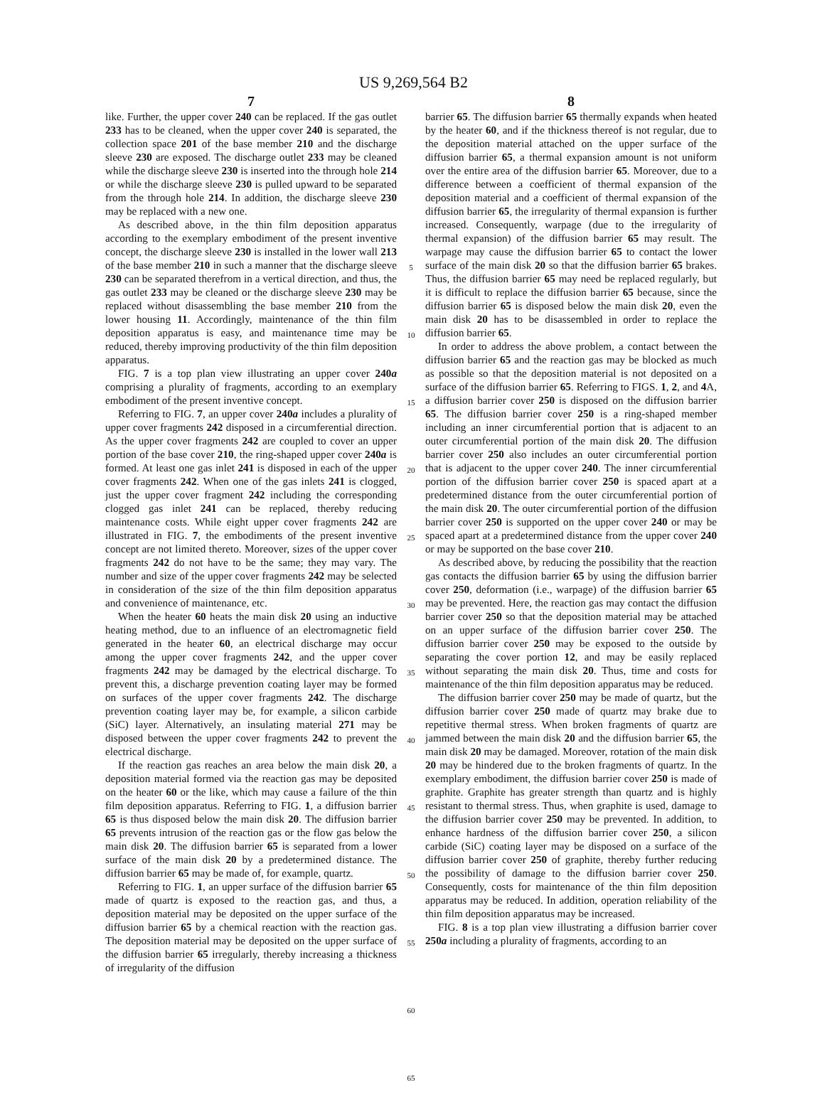US 9,269,564 B2
7
like. Further, the upper cover 240 can be replaced. If the gas outlet 233 has to be cleaned, when the upper cover 240 is separated, the collection space 201 of the base member 210 and the discharge sleeve 230 are exposed. The discharge outlet 233 may be cleaned while the discharge sleeve 230 is inserted into the through hole 214 or while the discharge sleeve 230 is pulled upward to be separated from the through hole 214. In addition, the discharge sleeve 230 may be replaced with a new one.
As described above, in the thin film deposition apparatus according to the exemplary embodiment of the present inventive concept, the discharge sleeve 230 is installed in the lower wall 213 of the base member 210 in such a manner that the discharge sleeve 230 can be separated therefrom in a vertical direction, and thus, the gas outlet 233 may be cleaned or the discharge sleeve 230 may be replaced without disassembling the base member 210 from the lower housing 11. Accordingly, maintenance of the thin film deposition apparatus is easy, and maintenance time may be reduced, thereby improving productivity of the thin film deposition apparatus.
FIG. 7 is a top plan view illustrating an upper cover 240a comprising a plurality of fragments, according to an exemplary embodiment of the present inventive concept.
Referring to FIG. 7, an upper cover 240a includes a plurality of upper cover fragments 242 disposed in a circumferential direction. As the upper cover fragments 242 are coupled to cover an upper portion of the base cover 210, the ring-shaped upper cover 240a is formed. At least one gas inlet 241 is disposed in each of the upper cover fragments 242. When one of the gas inlets 241 is clogged, just the upper cover fragment 242 including the corresponding clogged gas inlet 241 can be replaced, thereby reducing maintenance costs. While eight upper cover fragments 242 are illustrated in FIG. 7, the embodiments of the present inventive concept are not limited thereto. Moreover, sizes of the upper cover fragments 242 do not have to be the same; they may vary. The number and size of the upper cover fragments 242 may be selected in consideration of the size of the thin film deposition apparatus and convenience of maintenance, etc.
When the heater 60 heats the main disk 20 using an inductive heating method, due to an influence of an electromagnetic field generated in the heater 60, an electrical discharge may occur among the upper cover fragments 242, and the upper cover fragments 242 may be damaged by the electrical discharge. To prevent this, a discharge prevention coating layer may be formed on surfaces of the upper cover fragments 242. The discharge prevention coating layer may be, for example, a silicon carbide (SiC) layer. Alternatively, an insulating material 271 may be disposed between the upper cover fragments 242 to prevent the electrical discharge.
If the reaction gas reaches an area below the main disk 20, a deposition material formed via the reaction gas may be deposited on the heater 60 or the like, which may cause a failure of the thin film deposition apparatus. Referring to FIG. 1, a diffusion barrier 65 is thus disposed below the main disk 20. The diffusion barrier 65 prevents intrusion of the reaction gas or the flow gas below the main disk 20. The diffusion barrier 65 is separated from a lower surface of the main disk 20 by a predetermined distance. The diffusion barrier 65 may be made of, for example, quartz.
Referring to FIG. 1, an upper surface of the diffusion barrier 65 made of quartz is exposed to the reaction gas, and thus, a deposition material may be deposited on the upper surface of the diffusion barrier 65 by a chemical reaction with the reaction gas. The deposition material may be deposited on the upper surface of the diffusion barrier 65 irregularly, thereby increasing a thickness of irregularity of the diffusion
5
10
15
20
25
30
35
40
45
50
55
60
65
8
barrier 65. The diffusion barrier 65 thermally expands when heated by the heater 60, and if the thickness thereof is not regular, due to the deposition material attached on the upper surface of the diffusion barrier 65, a thermal expansion amount is not uniform over the entire area of the diffusion barrier 65. Moreover, due to a difference between a coefficient of thermal expansion of the deposition material and a coefficient of thermal expansion of the diffusion barrier 65, the irregularity of thermal expansion is further increased. Consequently, warpage (due to the irregularity of thermal expansion) of the diffusion barrier 65 may result. The warpage may cause the diffusion barrier 65 to contact the lower surface of the main disk 20 so that the diffusion barrier 65 brakes. Thus, the diffusion barrier 65 may need be replaced regularly, but it is difficult to replace the diffusion barrier 65 because, since the diffusion barrier 65 is disposed below the main disk 20, even the main disk 20 has to be disassembled in order to replace the diffusion barrier 65.
In order to address the above problem, a contact between the diffusion barrier 65 and the reaction gas may be blocked as much as possible so that the deposition material is not deposited on a surface of the diffusion barrier 65. Referring to FIGS. 1, 2, and 4 A, a diffusion barrier cover 250 is disposed on the diffusion barrier 65. The diffusion barrier cover 250 is a ring-shaped member including an inner circumferential portion that is adjacent to an outer circumferential portion of the main disk 20. The diffusion barrier cover 250 also includes an outer circumferential portion that is adjacent to the upper cover 240. The inner circumferential portion of the diffusion barrier cover 250 is spaced apart at a predetermined distance from the outer circumferential portion of the main disk 20. The outer circumferential portion of the diffusion barrier cover 250 is supported on the upper cover 240 or may be spaced apart at a predetermined distance from the upper cover 240 or may be supported on the base cover 210.
As described above, by reducing the possibility that the reaction gas contacts the diffusion barrier 65 by using the diffusion barrier cover 250, deformation (i.e., warpage) of the diffusion barrier 65 may be prevented. Here, the reaction gas may contact the diffusion barrier cover 250 so that the deposition material may be attached on an upper surface of the diffusion barrier cover 250. The diffusion barrier cover 250 may be exposed to the outside by separating the cover portion 12, and may be easily replaced without separating the main disk 20. Thus, time and costs for maintenance of the thin film deposition apparatus may be reduced.
The diffusion barrier cover 250 may be made of quartz, but the diffusion barrier cover 250 made of quartz may brake due to repetitive thermal stress. When broken fragments of quartz are jammed between the main disk 20 and the diffusion barrier 65, the main disk 20 may be damaged. Moreover, rotation of the main disk 20 may be hindered due to the broken fragments of quartz. In the exemplary embodiment, the diffusion barrier cover 250 is made of graphite. Graphite has greater strength than quartz and is highly resistant to thermal stress. Thus, when graphite is used, damage to the diffusion barrier cover 250 may be prevented. In addition, to enhance hardness of the diffusion barrier cover 250, a silicon carbide (SiC) coating layer may be disposed on a surface of the diffusion barrier cover 250 of graphite, thereby further reducing the possibility of damage to the diffusion barrier cover 250. Consequently, costs for maintenance of the thin film deposition apparatus may be reduced. In addition, operation reliability of the thin film deposition apparatus may be increased.
FIG. 8 is a top plan view illustrating a diffusion barrier cover 250a including a plurality of fragments, according to an